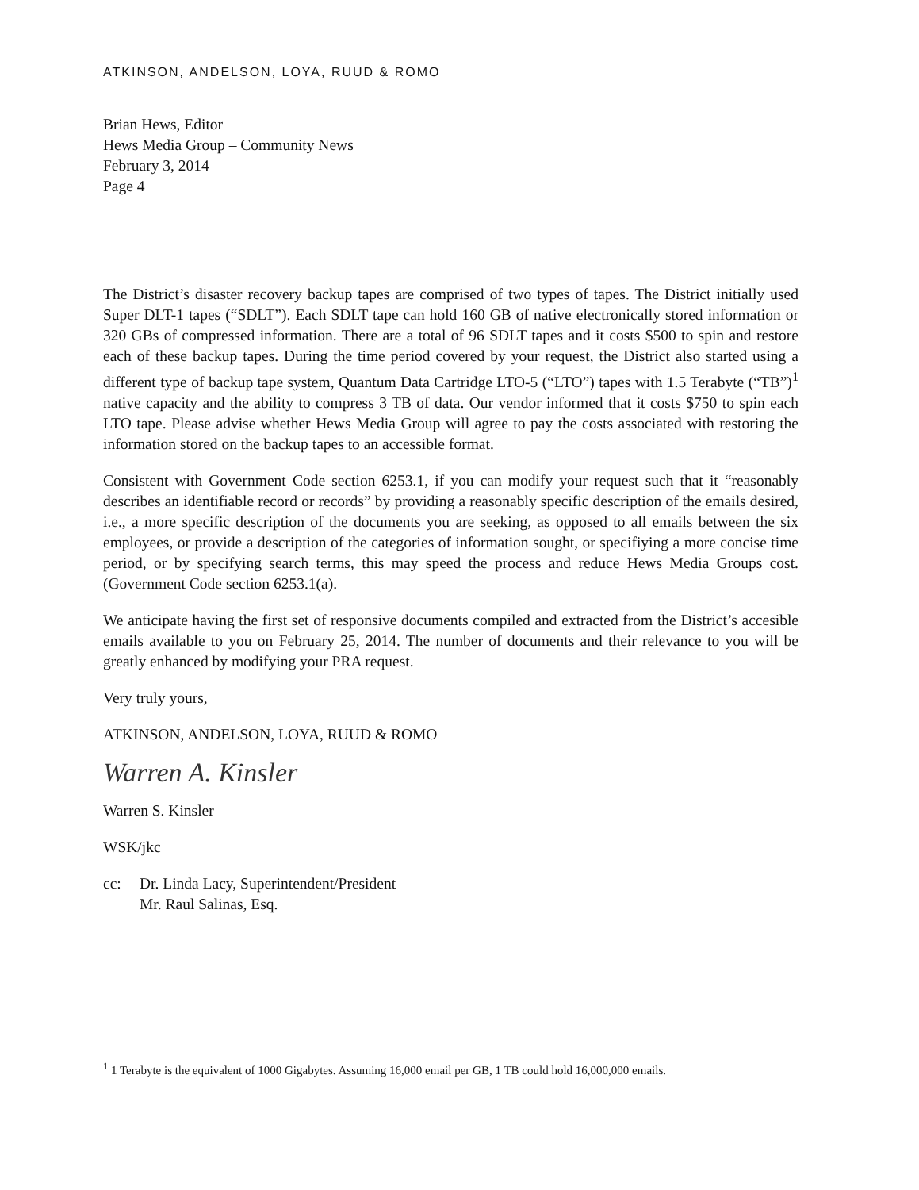ATKINSON, ANDELSON, LOYA, RUUD & ROMO
Brian Hews, Editor
Hews Media Group – Community News
February 3, 2014
Page 4
The District’s disaster recovery backup tapes are comprised of two types of tapes. The District initially used Super DLT-1 tapes (“SDLT”). Each SDLT tape can hold 160 GB of native electronically stored information or 320 GBs of compressed information. There are a total of 96 SDLT tapes and it costs $500 to spin and restore each of these backup tapes. During the time period covered by your request, the District also started using a different type of backup tape system, Quantum Data Cartridge LTO-5 (“LTO”) tapes with 1.5 Terabyte (“TB”)<sup>1</sup> native capacity and the ability to compress 3 TB of data. Our vendor informed that it costs $750 to spin each LTO tape. Please advise whether Hews Media Group will agree to pay the costs associated with restoring the information stored on the backup tapes to an accessible format.
Consistent with Government Code section 6253.1, if you can modify your request such that it “reasonably describes an identifiable record or records” by providing a reasonably specific description of the emails desired, i.e., a more specific description of the documents you are seeking, as opposed to all emails between the six employees, or provide a description of the categories of information sought, or specifiying a more concise time period, or by specifying search terms, this may speed the process and reduce Hews Media Groups cost. (Government Code section 6253.1(a).
We anticipate having the first set of responsive documents compiled and extracted from the District’s accesible emails available to you on February 25, 2014. The number of documents and their relevance to you will be greatly enhanced by modifying your PRA request.
Very truly yours,
ATKINSON, ANDELSON, LOYA, RUUD & ROMO
Warren A. Kinsler
Warren S. Kinsler
WSK/jkc
cc: Dr. Linda Lacy, Superintendent/President
Mr. Raul Salinas, Esq.
<sup>1</sup> 1 Terabyte is the equivalent of 1000 Gigabytes. Assuming 16,000 email per GB, 1 TB could hold 16,000,000 emails.